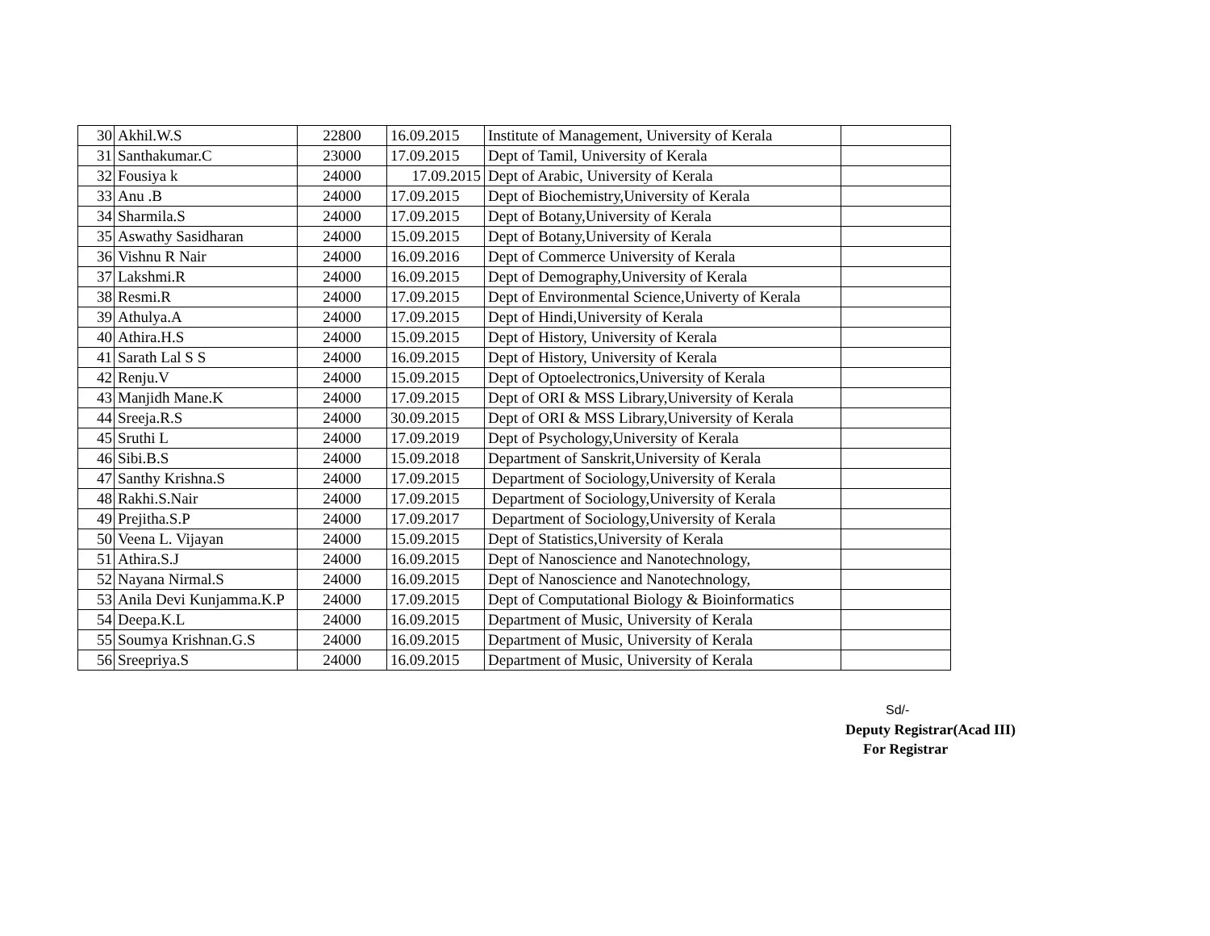| 30 | Akhil.W.S | 22800 | 16.09.2015 | Institute of Management, University of Kerala | |
| 31 | Santhakumar.C | 23000 | 17.09.2015 | Dept of Tamil, University of Kerala | |
| 32 | Fousiya k | 24000 | 17.09.2015 | Dept of Arabic, University of Kerala | |
| 33 | Anu .B | 24000 | 17.09.2015 | Dept of Biochemistry,University of Kerala | |
| 34 | Sharmila.S | 24000 | 17.09.2015 | Dept of Botany,University of Kerala | |
| 35 | Aswathy Sasidharan | 24000 | 15.09.2015 | Dept of Botany,University of Kerala | |
| 36 | Vishnu R Nair | 24000 | 16.09.2016 | Dept of Commerce University of Kerala | |
| 37 | Lakshmi.R | 24000 | 16.09.2015 | Dept of Demography,University of Kerala | |
| 38 | Resmi.R | 24000 | 17.09.2015 | Dept of Environmental Science,Univerty of Kerala | |
| 39 | Athulya.A | 24000 | 17.09.2015 | Dept of Hindi,University of Kerala | |
| 40 | Athira.H.S | 24000 | 15.09.2015 | Dept of History, University of Kerala | |
| 41 | Sarath Lal S S | 24000 | 16.09.2015 | Dept of History, University of Kerala | |
| 42 | Renju.V | 24000 | 15.09.2015 | Dept of Optoelectronics,University of Kerala | |
| 43 | Manjidh Mane.K | 24000 | 17.09.2015 | Dept of ORI & MSS Library,University of Kerala | |
| 44 | Sreeja.R.S | 24000 | 30.09.2015 | Dept of ORI & MSS Library,University of Kerala | |
| 45 | Sruthi L | 24000 | 17.09.2019 | Dept of Psychology,University of Kerala | |
| 46 | Sibi.B.S | 24000 | 15.09.2018 | Department of Sanskrit,University of Kerala | |
| 47 | Santhy Krishna.S | 24000 | 17.09.2015 | Department of Sociology,University of Kerala | |
| 48 | Rakhi.S.Nair | 24000 | 17.09.2015 | Department of Sociology,University of Kerala | |
| 49 | Prejitha.S.P | 24000 | 17.09.2017 | Department of Sociology,University of Kerala | |
| 50 | Veena L. Vijayan | 24000 | 15.09.2015 | Dept of Statistics,University of Kerala | |
| 51 | Athira.S.J | 24000 | 16.09.2015 | Dept of Nanoscience and Nanotechnology, | |
| 52 | Nayana Nirmal.S | 24000 | 16.09.2015 | Dept of Nanoscience and Nanotechnology, | |
| 53 | Anila Devi Kunjamma.K.P | 24000 | 17.09.2015 | Dept of Computational Biology & Bioinformatics | |
| 54 | Deepa.K.L | 24000 | 16.09.2015 | Department of Music, University of Kerala | |
| 55 | Soumya Krishnan.G.S | 24000 | 16.09.2015 | Department of Music, University of Kerala | |
| 56 | Sreepriya.S | 24000 | 16.09.2015 | Department of Music, University of Kerala | |
Sd/-
Deputy Registrar(Acad III)
For Registrar